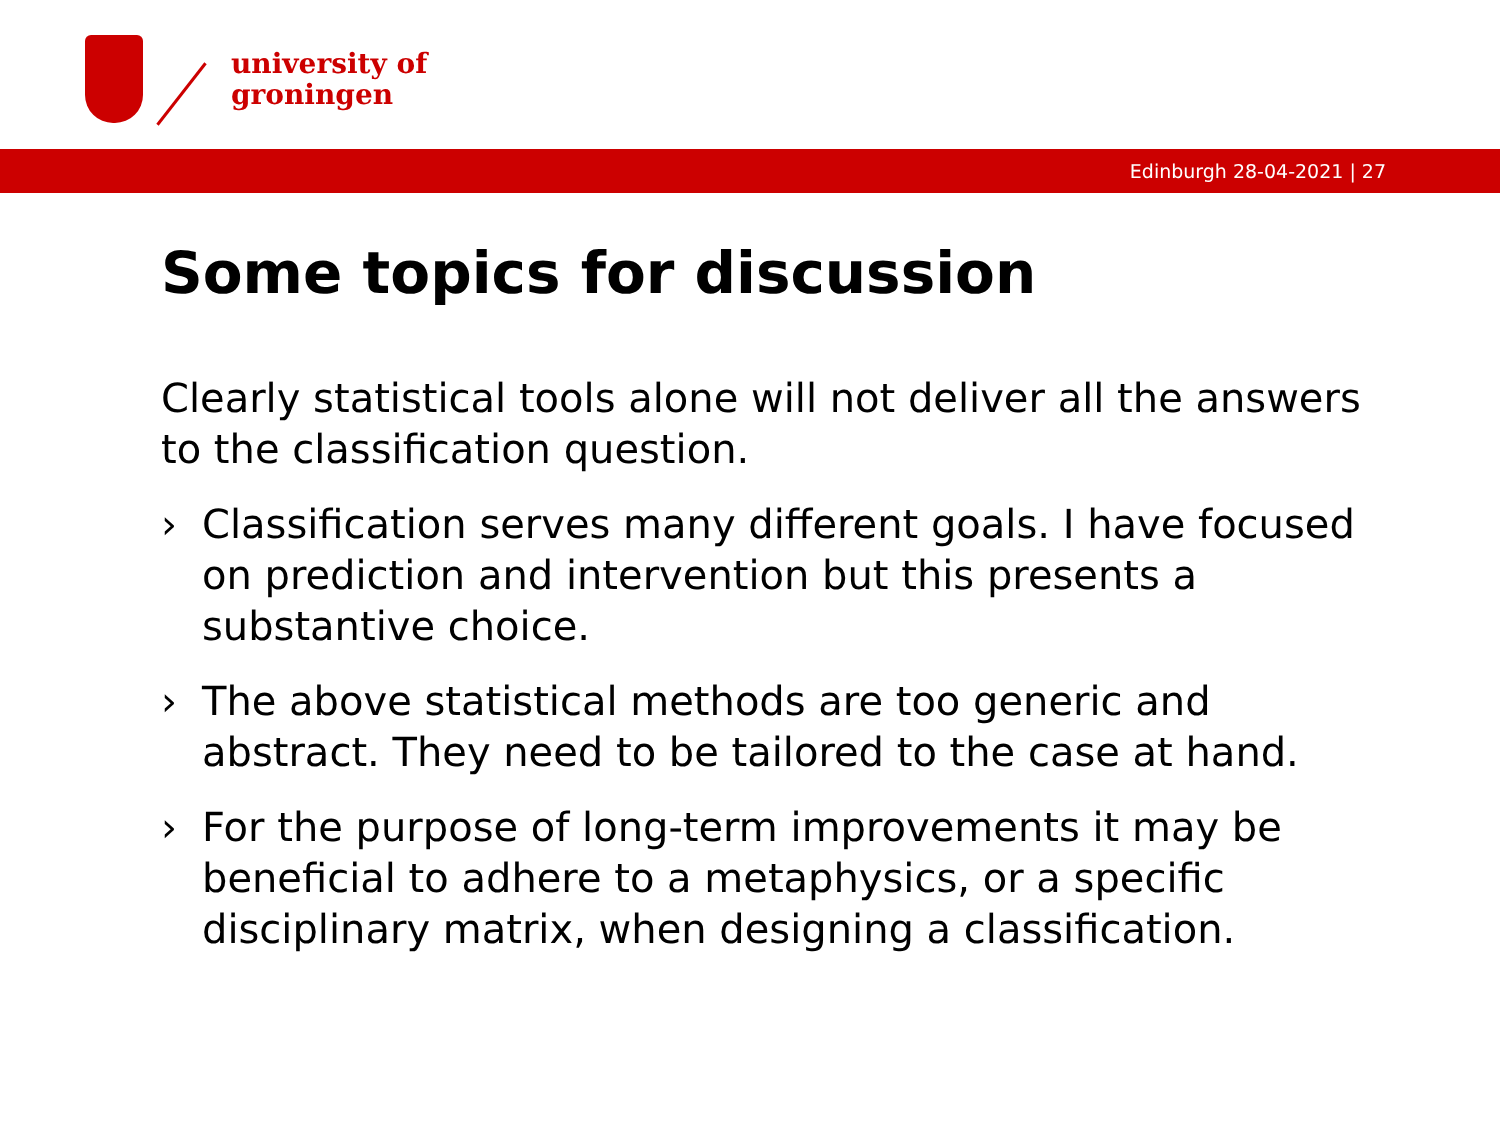university of
groningen
Edinburgh 28-04-2021 | 27
Some topics for discussion
Clearly statistical tools alone will not deliver all the answers to the classification question.
› Classification serves many different goals. I have focused on prediction and intervention but this presents a substantive choice.
› The above statistical methods are too generic and abstract. They need to be tailored to the case at hand.
› For the purpose of long-term improvements it may be beneficial to adhere to a metaphysics, or a specific disciplinary matrix, when designing a classification.